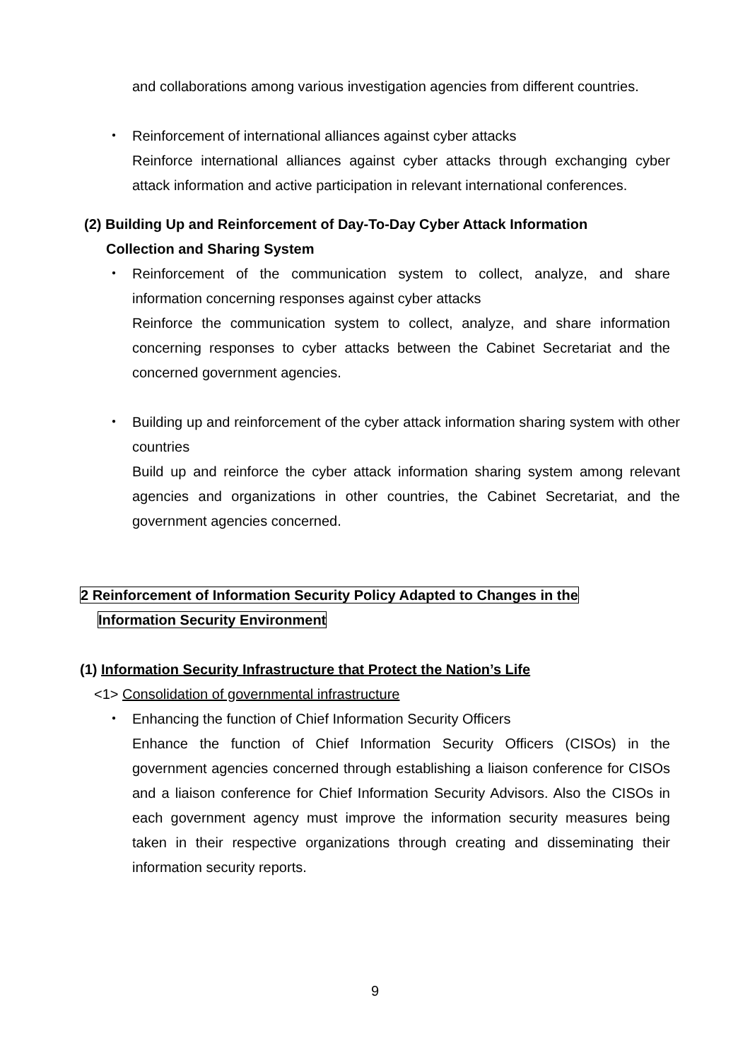and collaborations among various investigation agencies from different countries.
・ Reinforcement of international alliances against cyber attacks
Reinforce international alliances against cyber attacks through exchanging cyber attack information and active participation in relevant international conferences.
(2) Building Up and Reinforcement of Day-To-Day Cyber Attack Information
Collection and Sharing System
・ Reinforcement of the communication system to collect, analyze, and share information concerning responses against cyber attacks
Reinforce the communication system to collect, analyze, and share information concerning responses to cyber attacks between the Cabinet Secretariat and the concerned government agencies.
・ Building up and reinforcement of the cyber attack information sharing system with other countries
Build up and reinforce the cyber attack information sharing system among relevant agencies and organizations in other countries, the Cabinet Secretariat, and the government agencies concerned.
2 Reinforcement of Information Security Policy Adapted to Changes in the
Information Security Environment
(1) Information Security Infrastructure that Protect the Nation’s Life
<1> Consolidation of governmental infrastructure
・ Enhancing the function of Chief Information Security Officers
Enhance the function of Chief Information Security Officers (CISOs) in the government agencies concerned through establishing a liaison conference for CISOs and a liaison conference for Chief Information Security Advisors. Also the CISOs in each government agency must improve the information security measures being taken in their respective organizations through creating and disseminating their information security reports.
9